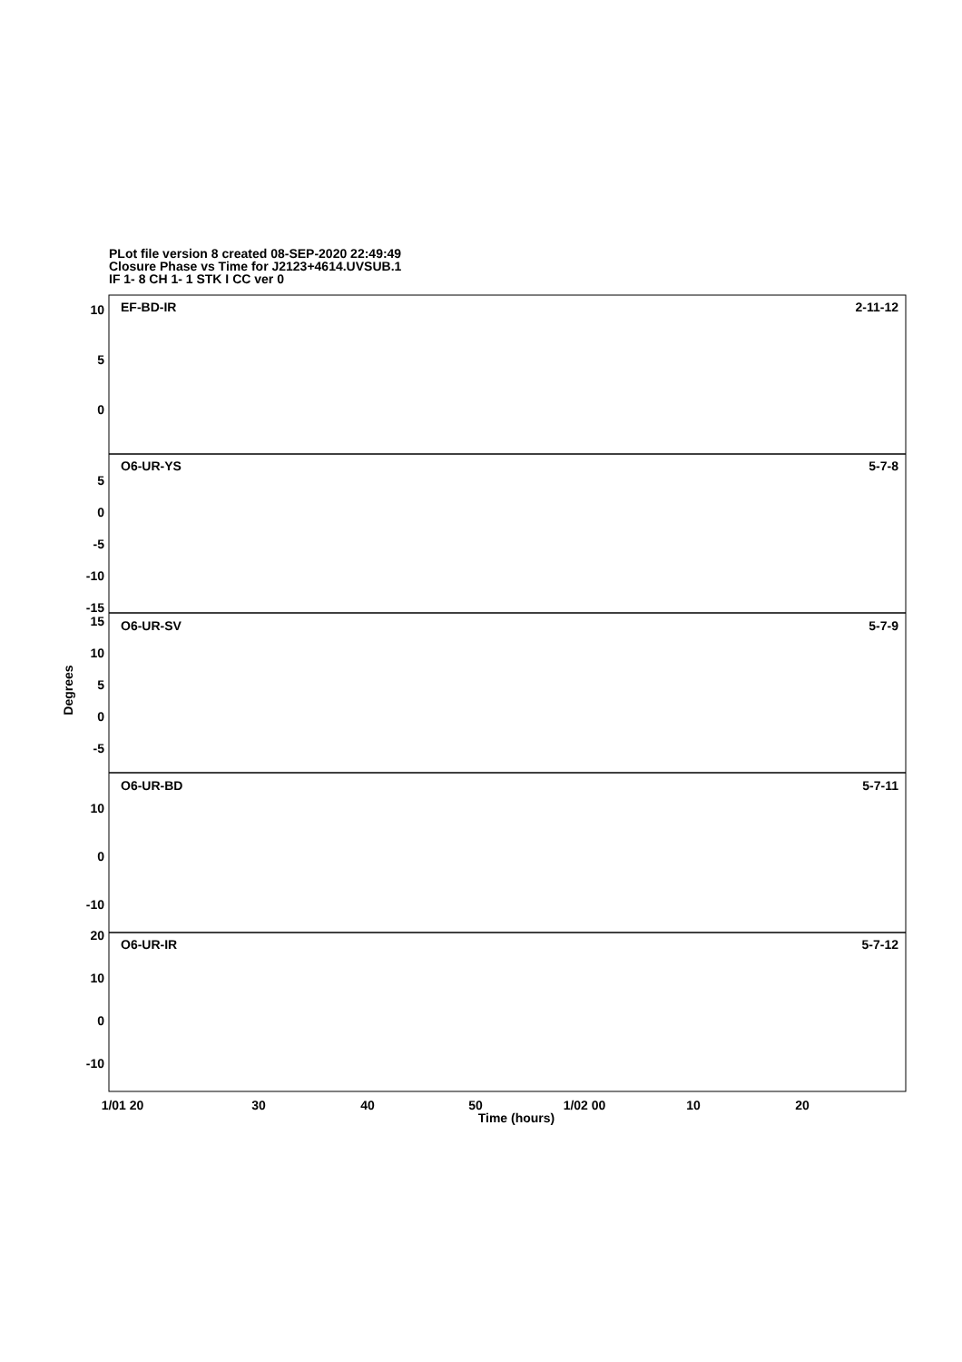PLot file version 8 created 08-SEP-2020 22:49:49
Closure Phase vs Time for J2123+4614.UVSUB.1
IF 1- 8 CH 1- 1 STK I CC ver 0
EF-BD-IR
2-11-12
O6-UR-YS
5-7-8
O6-UR-SV
5-7-9
O6-UR-BD
5-7-11
O6-UR-IR
5-7-12
10
5
0
5
0
-5
-10
-15
15
10
5
0
-5
10
0
-10
20
10
0
-10
Degrees
1/01 20
30
40
50
1/02 00
10
20
Time (hours)